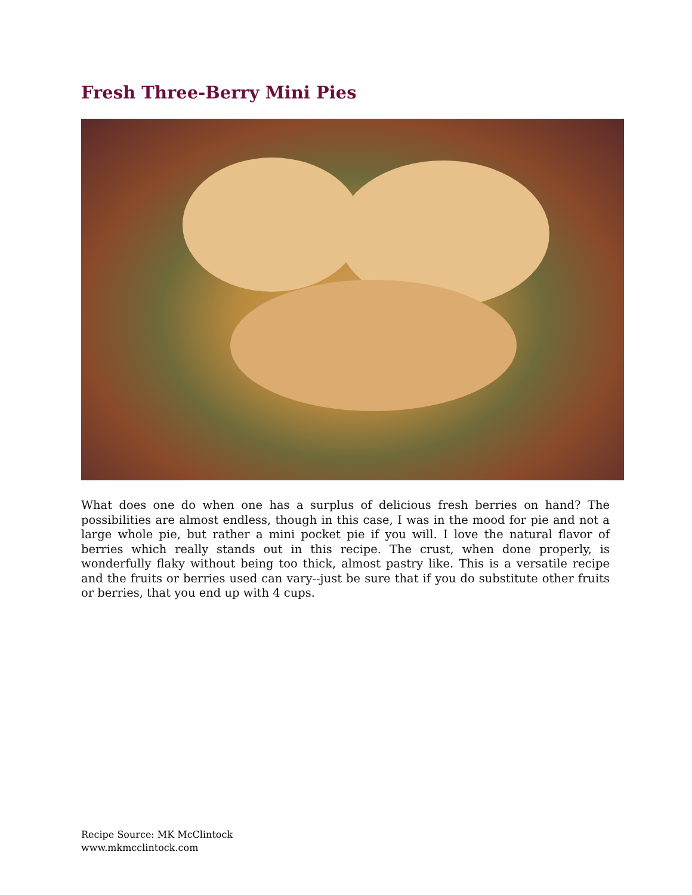Fresh Three-Berry Mini Pies
What does one do when one has a surplus of delicious fresh berries on hand? The possibilities are almost endless, though in this case, I was in the mood for pie and not a large whole pie, but rather a mini pocket pie if you will. I love the natural flavor of berries which really stands out in this recipe. The crust, when done properly, is wonderfully flaky without being too thick, almost pastry like. This is a versatile recipe and the fruits or berries used can vary--just be sure that if you do substitute other fruits or berries, that you end up with 4 cups.
Recipe Source: MK McClintock
www.mkmcclintock.com